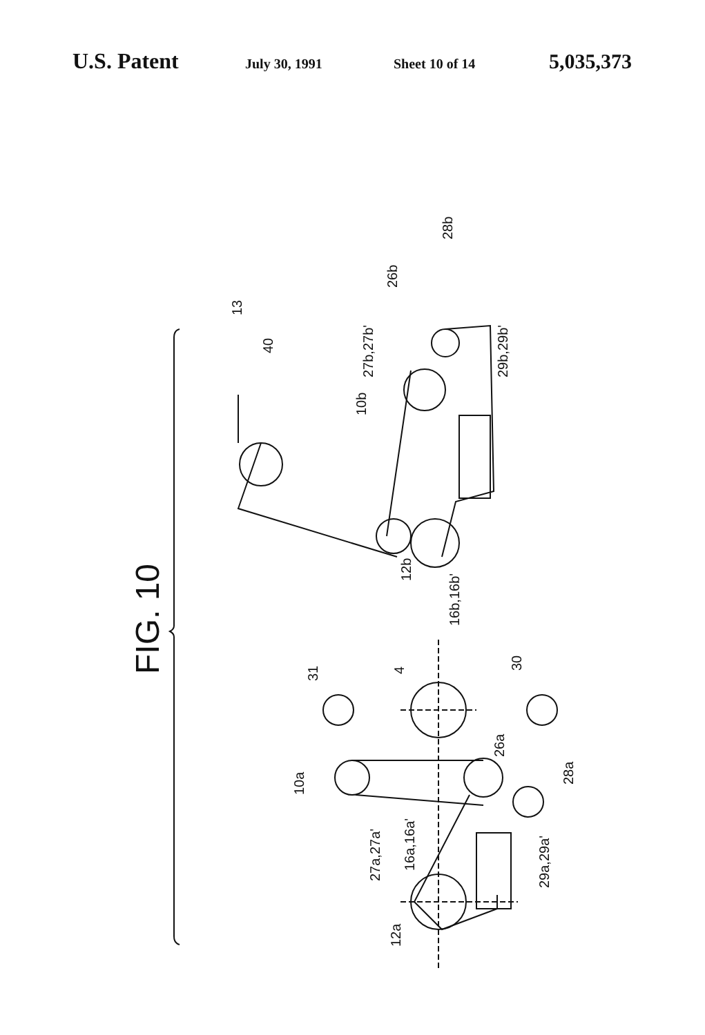U.S. Patent July 30, 1991 Sheet 10 of 14 5,035,373
FIG. 10
13
40
27b,27b'
26b
28b
10b
29b,29b'
12b
16b,16b'
31
4
30
10a
26a
28a
27a,27a'
16a,16a'
29a,29a'
12a